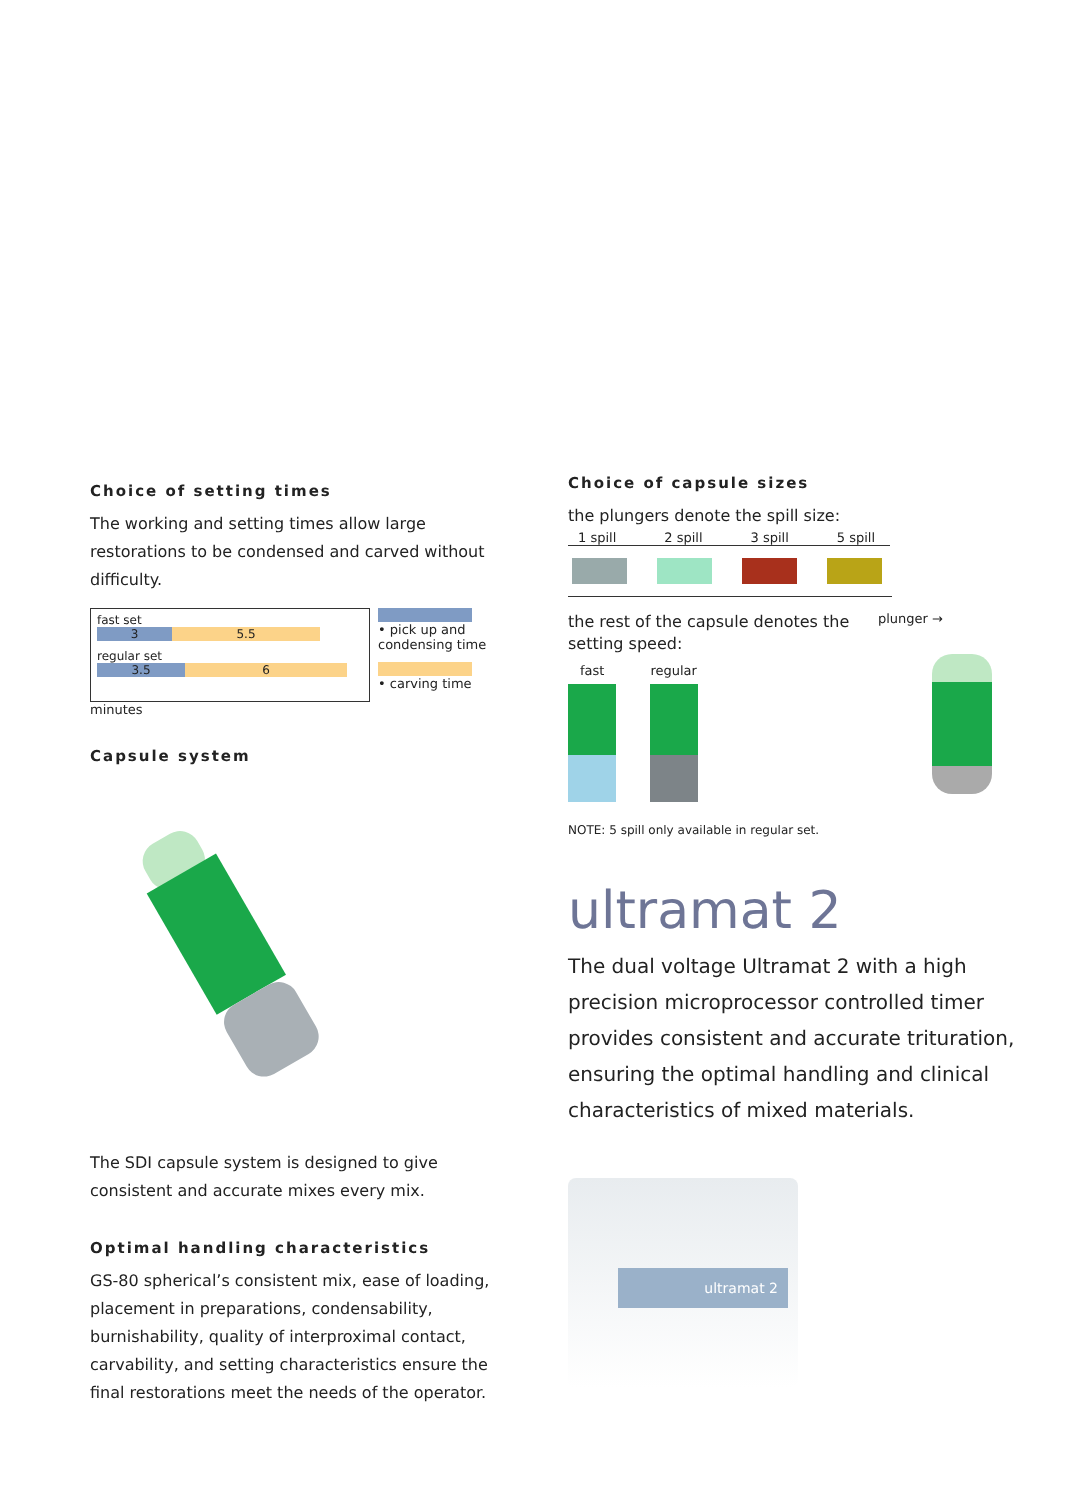Choice of setting times
The working and setting times allow large restorations to be condensed and carved without difficulty.
fast set
3 5.5
regular set
3.5 6
• pick up and condensing time
• carving time
minutes
Capsule system
The SDI capsule system is designed to give consistent and accurate mixes every mix.
Optimal handling characteristics
GS-80 spherical’s consistent mix, ease of loading, placement in preparations, condensability, burnishability, quality of interproximal contact, carvability, and setting characteristics ensure the final restorations meet the needs of the operator.
Choice of capsule sizes
the plungers denote the spill size:
1 spill 2 spill 3 spill 5 spill
the rest of the capsule denotes the setting speed:
plunger →
fast regular
NOTE: 5 spill only available in regular set.
ultramat 2
The dual voltage Ultramat 2 with a high precision microprocessor controlled timer provides consistent and accurate trituration, ensuring the optimal handling and clinical characteristics of mixed materials.
ultramat 2